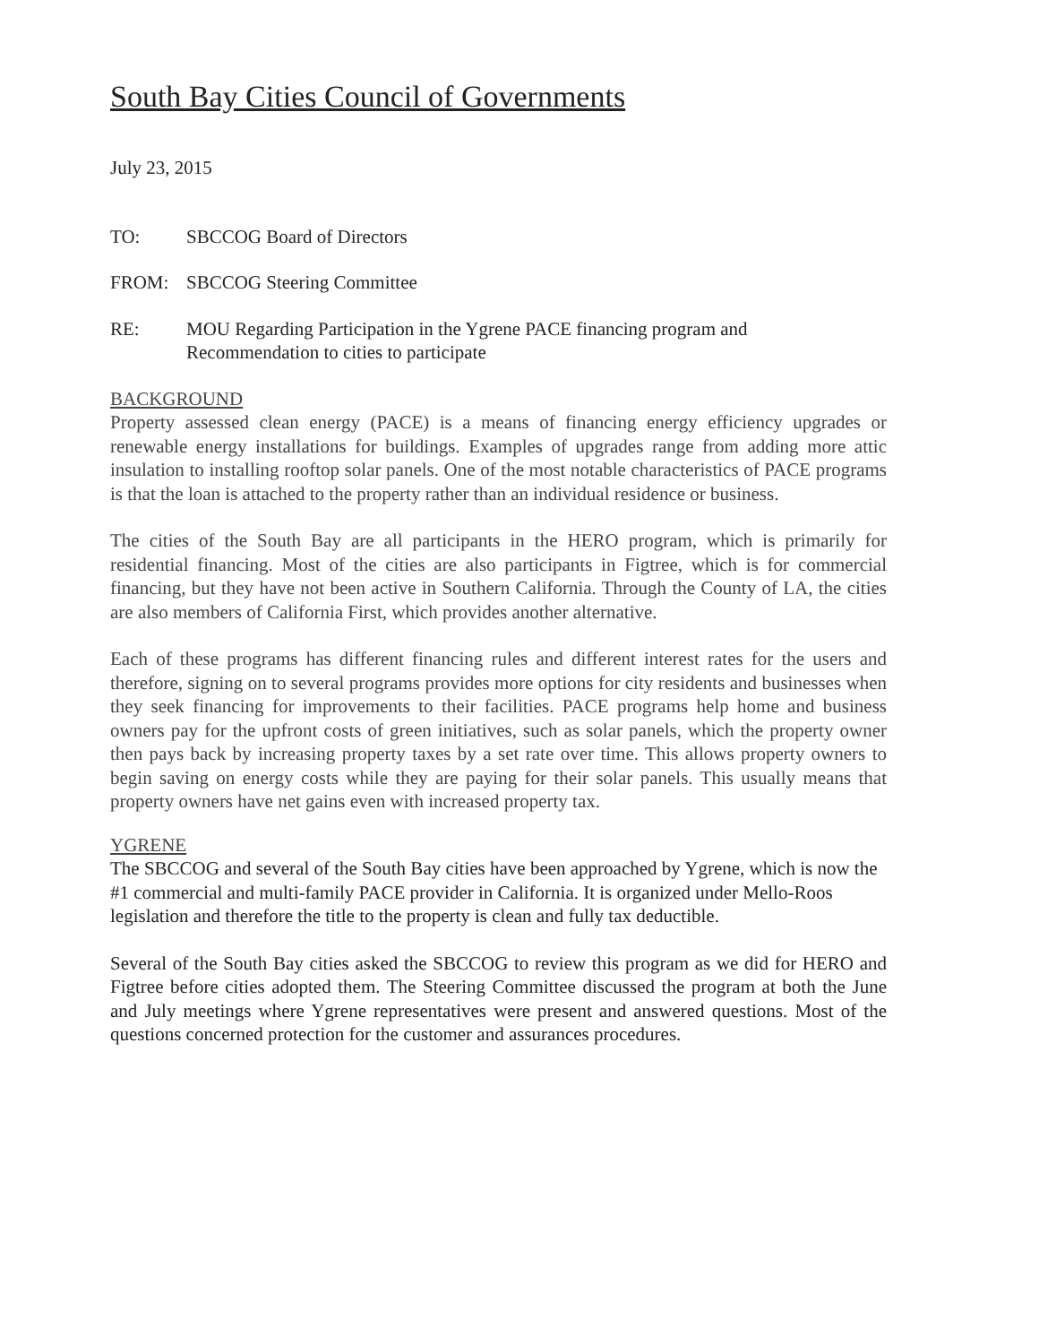South Bay Cities Council of Governments
July 23, 2015
TO: SBCCOG Board of Directors
FROM: SBCCOG Steering Committee
RE: MOU Regarding Participation in the Ygrene PACE financing program and
Recommendation to cities to participate
BACKGROUND
Property assessed clean energy (PACE) is a means of financing energy efficiency upgrades or renewable energy installations for buildings. Examples of upgrades range from adding more attic insulation to installing rooftop solar panels. One of the most notable characteristics of PACE programs is that the loan is attached to the property rather than an individual residence or business.
The cities of the South Bay are all participants in the HERO program, which is primarily for residential financing. Most of the cities are also participants in Figtree, which is for commercial financing, but they have not been active in Southern California. Through the County of LA, the cities are also members of California First, which provides another alternative.
Each of these programs has different financing rules and different interest rates for the users and therefore, signing on to several programs provides more options for city residents and businesses when they seek financing for improvements to their facilities. PACE programs help home and business owners pay for the upfront costs of green initiatives, such as solar panels, which the property owner then pays back by increasing property taxes by a set rate over time. This allows property owners to begin saving on energy costs while they are paying for their solar panels. This usually means that property owners have net gains even with increased property tax.
YGRENE
The SBCCOG and several of the South Bay cities have been approached by Ygrene, which is now the #1 commercial and multi-family PACE provider in California. It is organized under Mello-Roos legislation and therefore the title to the property is clean and fully tax deductible.
Several of the South Bay cities asked the SBCCOG to review this program as we did for HERO and Figtree before cities adopted them. The Steering Committee discussed the program at both the June and July meetings where Ygrene representatives were present and answered questions. Most of the questions concerned protection for the customer and assurances procedures.